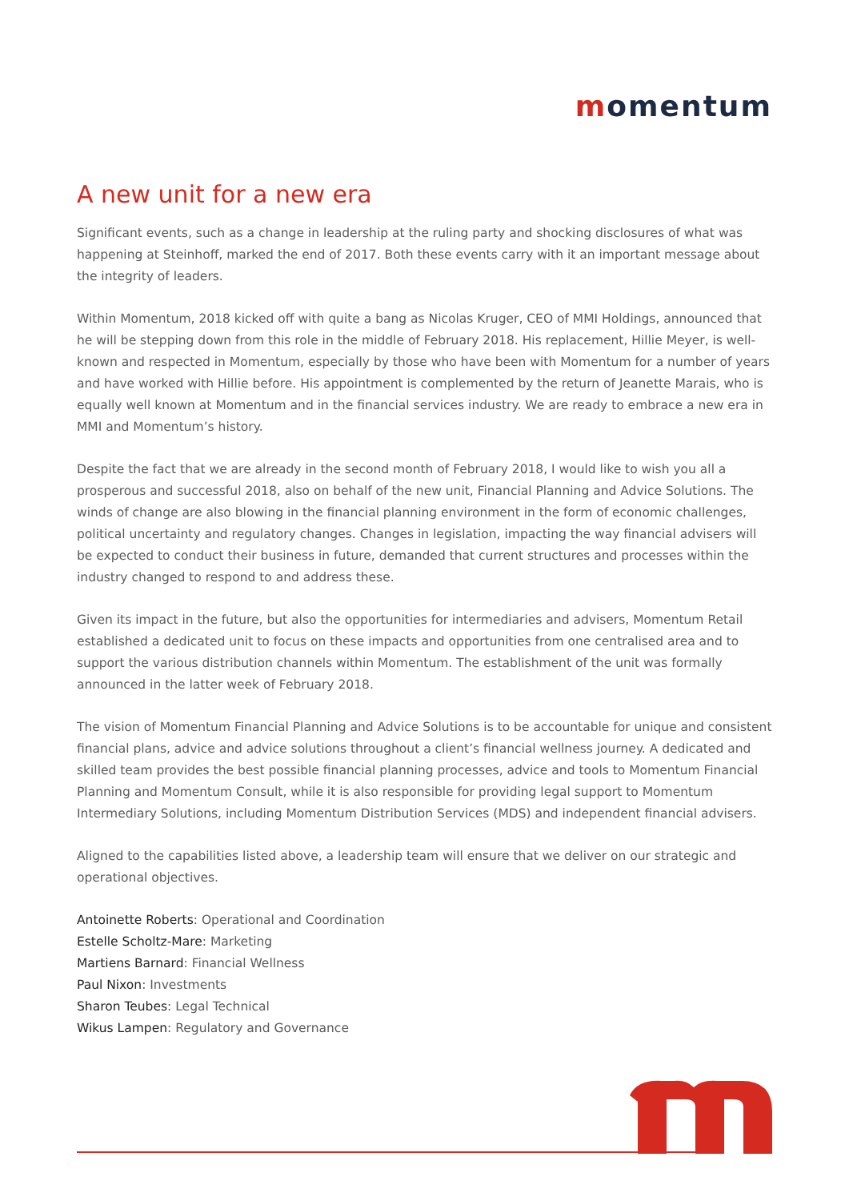momentum
A new unit for a new era
Significant events, such as a change in leadership at the ruling party and shocking disclosures of what was happening at Steinhoff, marked the end of 2017. Both these events carry with it an important message about the integrity of leaders.
Within Momentum, 2018 kicked off with quite a bang as Nicolas Kruger, CEO of MMI Holdings, announced that he will be stepping down from this role in the middle of February 2018. His replacement, Hillie Meyer, is well-known and respected in Momentum, especially by those who have been with Momentum for a number of years and have worked with Hillie before. His appointment is complemented by the return of Jeanette Marais, who is equally well known at Momentum and in the financial services industry. We are ready to embrace a new era in MMI and Momentum’s history.
Despite the fact that we are already in the second month of February 2018, I would like to wish you all a prosperous and successful 2018, also on behalf of the new unit, Financial Planning and Advice Solutions. The winds of change are also blowing in the financial planning environment in the form of economic challenges, political uncertainty and regulatory changes. Changes in legislation, impacting the way financial advisers will be expected to conduct their business in future, demanded that current structures and processes within the industry changed to respond to and address these.
Given its impact in the future, but also the opportunities for intermediaries and advisers, Momentum Retail established a dedicated unit to focus on these impacts and opportunities from one centralised area and to support the various distribution channels within Momentum. The establishment of the unit was formally announced in the latter week of February 2018.
The vision of Momentum Financial Planning and Advice Solutions is to be accountable for unique and consistent financial plans, advice and advice solutions throughout a client’s financial wellness journey. A dedicated and skilled team provides the best possible financial planning processes, advice and tools to Momentum Financial Planning and Momentum Consult, while it is also responsible for providing legal support to Momentum Intermediary Solutions, including Momentum Distribution Services (MDS) and independent financial advisers.
Aligned to the capabilities listed above, a leadership team will ensure that we deliver on our strategic and operational objectives.
Antoinette Roberts: Operational and Coordination
Estelle Scholtz-Mare: Marketing
Martiens Barnard: Financial Wellness
Paul Nixon: Investments
Sharon Teubes: Legal Technical
Wikus Lampen: Regulatory and Governance